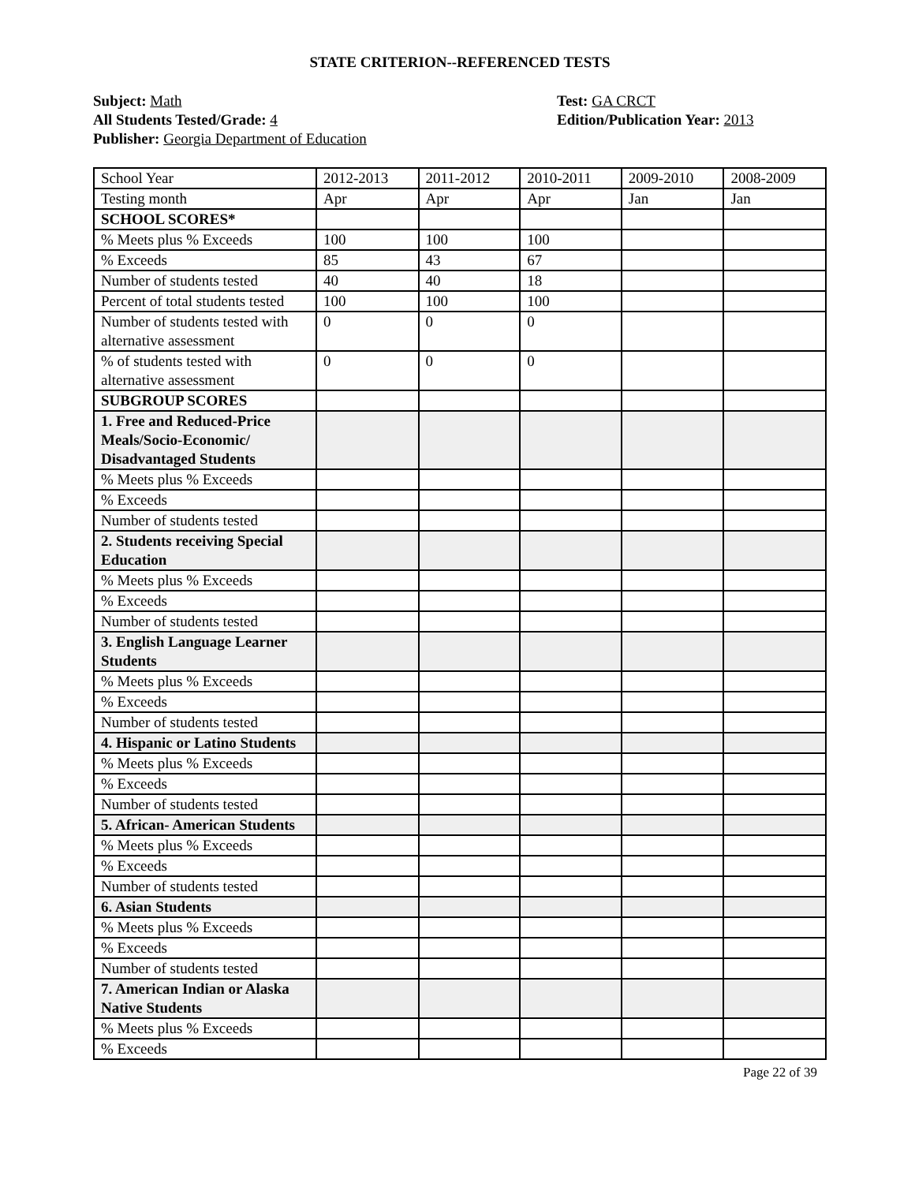STATE CRITERION--REFERENCED TESTS
Subject: Math
All Students Tested/Grade: 4
Publisher: Georgia Department of Education
Test: GA CRCT
Edition/Publication Year: 2013
| School Year | 2012-2013 | 2011-2012 | 2010-2011 | 2009-2010 | 2008-2009 |
| Testing month | Apr | Apr | Apr | Jan | Jan |
| SCHOOL SCORES* | | | | | |
| % Meets plus % Exceeds | 100 | 100 | 100 | | |
| % Exceeds | 85 | 43 | 67 | | |
| Number of students tested | 40 | 40 | 18 | | |
| Percent of total students tested | 100 | 100 | 100 | | |
| Number of students tested with alternative assessment | 0 | 0 | 0 | | |
| % of students tested with alternative assessment | 0 | 0 | 0 | | |
| SUBGROUP SCORES | | | | | |
| 1. Free and Reduced-Price Meals/Socio-Economic/ Disadvantaged Students | | | | | |
| % Meets plus % Exceeds | | | | | |
| % Exceeds | | | | | |
| Number of students tested | | | | | |
| 2. Students receiving Special Education | | | | | |
| % Meets plus % Exceeds | | | | | |
| % Exceeds | | | | | |
| Number of students tested | | | | | |
| 3. English Language Learner Students | | | | | |
| % Meets plus % Exceeds | | | | | |
| % Exceeds | | | | | |
| Number of students tested | | | | | |
| 4. Hispanic or Latino Students | | | | | |
| % Meets plus % Exceeds | | | | | |
| % Exceeds | | | | | |
| Number of students tested | | | | | |
| 5. African- American Students | | | | | |
| % Meets plus % Exceeds | | | | | |
| % Exceeds | | | | | |
| Number of students tested | | | | | |
| 6. Asian Students | | | | | |
| % Meets plus % Exceeds | | | | | |
| % Exceeds | | | | | |
| Number of students tested | | | | | |
| 7. American Indian or Alaska Native Students | | | | | |
| % Meets plus % Exceeds | | | | | |
| % Exceeds | | | | | |
Page 22 of 39